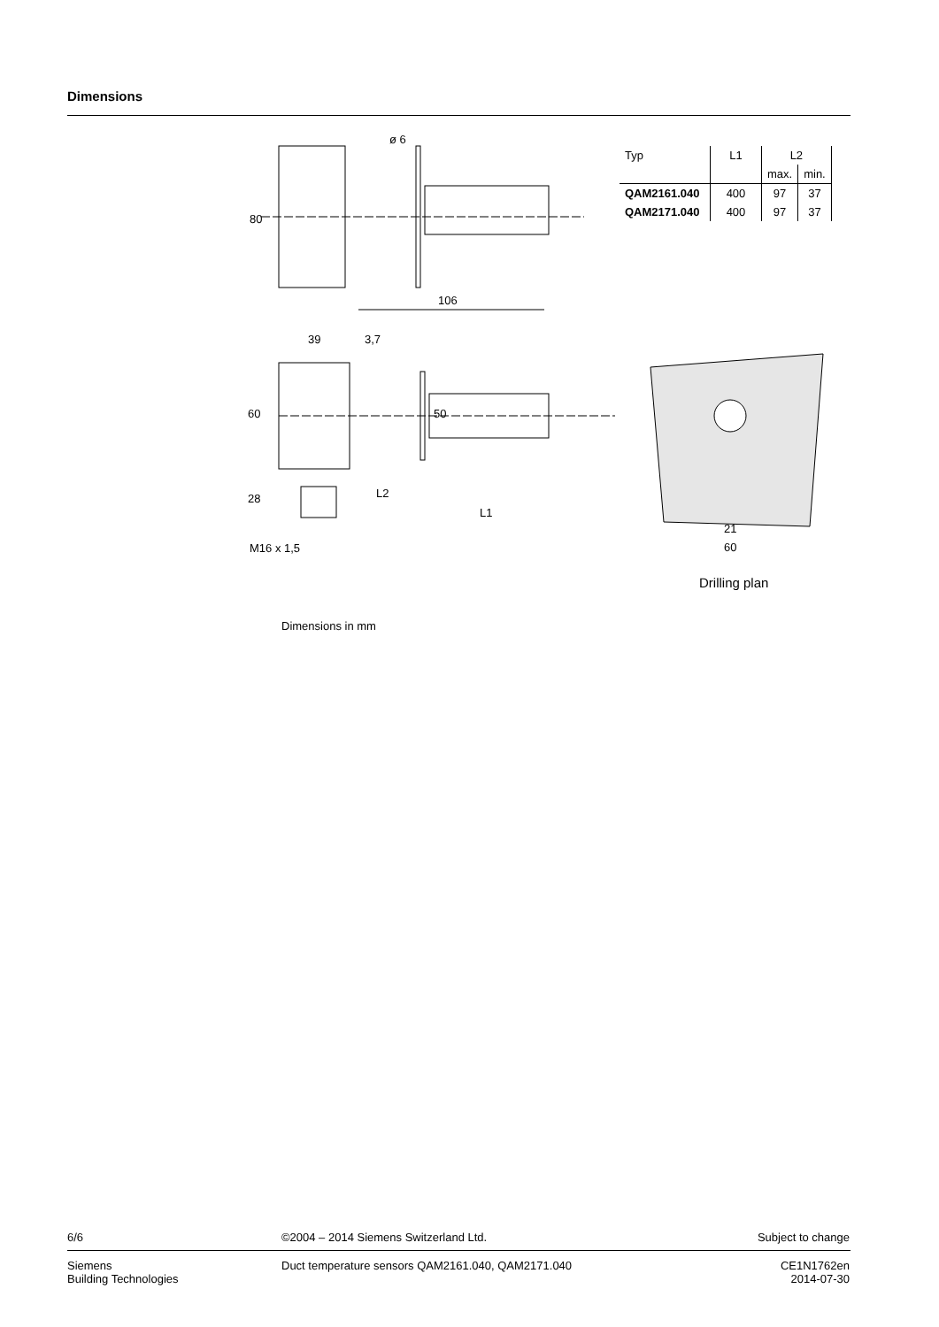Dimensions
ø 6
80
106
| Typ | L1 | L2 | |
| | | max. | min. |
| QAM2161.040 | 400 | 97 | 37 |
| QAM2171.040 | 400 | 97 | 37 |
39 3,7
60 50
28 L2
L1
M16 x 1,5
21
60
Drilling plan
Dimensions in mm
6/6
©2004 – 2014 Siemens Switzerland Ltd.
Subject to change
Siemens
Building Technologies
Duct temperature sensors QAM2161.040, QAM2171.040
CE1N1762en
2014-07-30